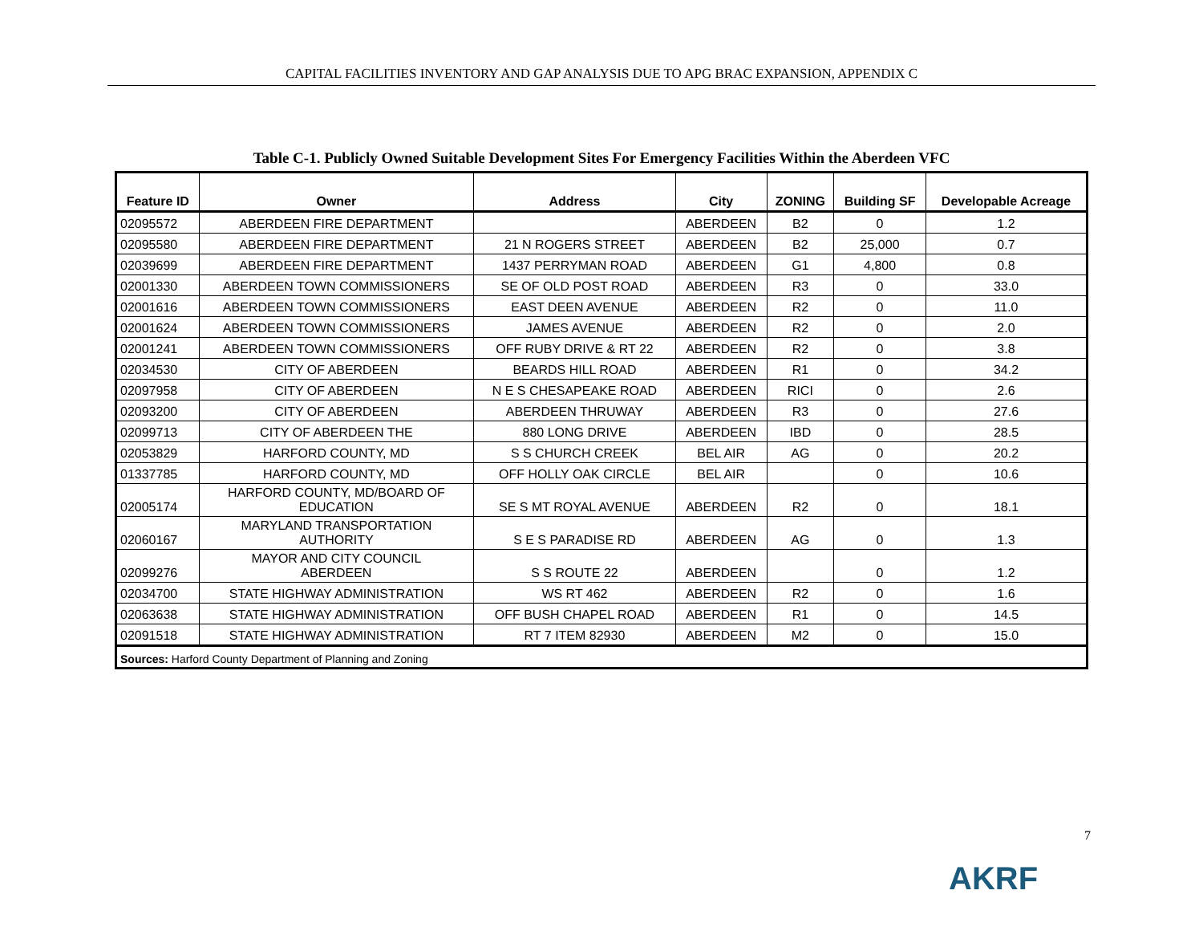CAPITAL FACILITIES INVENTORY AND GAP ANALYSIS DUE TO APG BRAC EXPANSION, APPENDIX C
Table C-1. Publicly Owned Suitable Development Sites For Emergency Facilities Within the Aberdeen VFC
| Feature ID | Owner | Address | City | ZONING | Building SF | Developable Acreage |
| --- | --- | --- | --- | --- | --- | --- |
| 02095572 | ABERDEEN FIRE DEPARTMENT | | ABERDEEN | B2 | 0 | 1.2 |
| 02095580 | ABERDEEN FIRE DEPARTMENT | 21 N ROGERS STREET | ABERDEEN | B2 | 25,000 | 0.7 |
| 02039699 | ABERDEEN FIRE DEPARTMENT | 1437 PERRYMAN ROAD | ABERDEEN | G1 | 4,800 | 0.8 |
| 02001330 | ABERDEEN TOWN COMMISSIONERS | SE OF OLD POST ROAD | ABERDEEN | R3 | 0 | 33.0 |
| 02001616 | ABERDEEN TOWN COMMISSIONERS | EAST DEEN AVENUE | ABERDEEN | R2 | 0 | 11.0 |
| 02001624 | ABERDEEN TOWN COMMISSIONERS | JAMES AVENUE | ABERDEEN | R2 | 0 | 2.0 |
| 02001241 | ABERDEEN TOWN COMMISSIONERS | OFF RUBY DRIVE & RT 22 | ABERDEEN | R2 | 0 | 3.8 |
| 02034530 | CITY OF ABERDEEN | BEARDS HILL ROAD | ABERDEEN | R1 | 0 | 34.2 |
| 02097958 | CITY OF ABERDEEN | N E S CHESAPEAKE ROAD | ABERDEEN | RICI | 0 | 2.6 |
| 02093200 | CITY OF ABERDEEN | ABERDEEN THRUWAY | ABERDEEN | R3 | 0 | 27.6 |
| 02099713 | CITY OF ABERDEEN THE | 880 LONG DRIVE | ABERDEEN | IBD | 0 | 28.5 |
| 02053829 | HARFORD COUNTY, MD | S S CHURCH CREEK | BEL AIR | AG | 0 | 20.2 |
| 01337785 | HARFORD COUNTY, MD | OFF HOLLY OAK CIRCLE | BEL AIR | | 0 | 10.6 |
| 02005174 | HARFORD COUNTY, MD/BOARD OF EDUCATION | SE S MT ROYAL AVENUE | ABERDEEN | R2 | 0 | 18.1 |
| 02060167 | MARYLAND TRANSPORTATION AUTHORITY | S E S PARADISE RD | ABERDEEN | AG | 0 | 1.3 |
| 02099276 | MAYOR AND CITY COUNCIL ABERDEEN | S S ROUTE 22 | ABERDEEN | | 0 | 1.2 |
| 02034700 | STATE HIGHWAY ADMINISTRATION | WS RT 462 | ABERDEEN | R2 | 0 | 1.6 |
| 02063638 | STATE HIGHWAY ADMINISTRATION | OFF BUSH CHAPEL ROAD | ABERDEEN | R1 | 0 | 14.5 |
| 02091518 | STATE HIGHWAY ADMINISTRATION | RT 7 ITEM 82930 | ABERDEEN | M2 | 0 | 15.0 |
| Sources: Harford County Department of Planning and Zoning | | | | | | |
7
AKRF